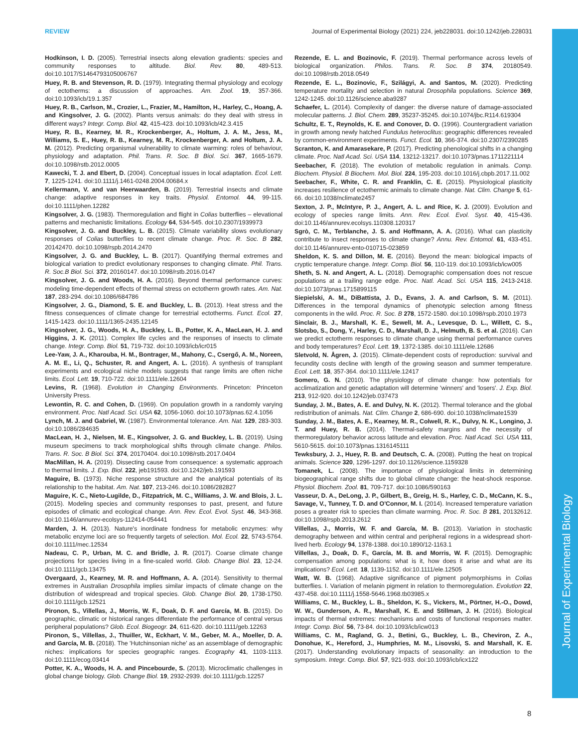REVIEW Journal of Experimental Biology (2021) 224, jeb228031. doi:10.1242/jeb.228031
Journal of Experimental Biology
Hodkinson, I. D. (2005). Terrestrial insects along elevation gradients: species and community responses to altitude. Biol. Rev. 80, 489-513. doi:10.1017/S1464793105006767
Huey, R. B. and Stevenson, R. D. (1979). Integrating thermal physiology and ecology of ectotherms: a discussion of approaches. Am. Zool. 19, 357-366. doi:10.1093/icb/19.1.357
Huey, R. B., Carlson, M., Crozier, L., Frazier, M., Hamilton, H., Harley, C., Hoang, A. and Kingsolver, J. G. (2002). Plants versus animals: do they deal with stress in different ways? Integr. Comp. Biol. 42, 415-423. doi:10.1093/icb/42.3.415
Huey, R. B., Kearney, M. R., Krockenberger, A., Holtum, J. A. M., Jess, M., Williams, S. E., Huey, R. B., Kearney, M. R., Krockenberger, A. and Holtum, J. A. M. (2012). Predicting organismal vulnerability to climate warming: roles of behaviour, physiology and adaptation. Phil. Trans. R. Soc. B Biol. Sci. 367, 1665-1679. doi:10.1098/rstb.2012.0005
Kawecki, T. J. and Ebert, D. (2004). Conceptual issues in local adaptation. Ecol. Lett. 7, 1225-1241. doi:10.1111/j.1461-0248.2004.00684.x
Kellermann, V. and van Heerwaarden, B. (2019). Terrestrial insects and climate change: adaptive responses in key traits. Physiol. Entomol. 44, 99-115. doi:10.1111/phen.12282
Kingsolver, J. G. (1983). Thermoregulation and flight in Colias butterflies – elevational patterns and mechanistic limitations. Ecology 64, 534-545. doi:10.2307/1939973
Kingsolver, J. G. and Buckley, L. B. (2015). Climate variability slows evolutionary responses of Colias butterflies to recent climate change. Proc. R. Soc. B 282, 20142470. doi:10.1098/rspb.2014.2470
Kingsolver, J. G. and Buckley, L. B. (2017). Quantifying thermal extremes and biological variation to predict evolutionary responses to changing climate. Phil. Trans. R. Soc.B Biol. Sci. 372, 20160147. doi:10.1098/rstb.2016.0147
Kingsolver, J. G. and Woods, H. A. (2016). Beyond thermal performance curves: modeling time-dependent effects of thermal stress on ectotherm growth rates. Am. Nat. 187, 283-294. doi:10.1086/684786
Kingsolver, J. G., Diamond, S. E. and Buckley, L. B. (2013). Heat stress and the fitness consequences of climate change for terrestrial ectotherms. Funct. Ecol. 27, 1415-1423. doi:10.1111/1365-2435.12145
Kingsolver, J. G., Woods, H. A., Buckley, L. B., Potter, K. A., MacLean, H. J. and Higgins, J. K. (2011). Complex life cycles and the responses of insects to climate change. Integr. Comp. Biol. 51, 719-732. doi:10.1093/icb/icr015
Lee-Yaw, J. A., Kharouba, H. M., Bontrager, M., Mahony, C., Csergő, A. M., Noreen, A. M. E., Li, Q., Schuster, R. and Angert, A. L. (2016). A synthesis of transplant experiments and ecological niche models suggests that range limits are often niche limits. Ecol. Lett. 19, 710-722. doi:10.1111/ele.12604
Levins, R. (1968). Evolution in Changing Environments. Princeton: Princeton University Press.
Lewontin, R. C. and Cohen, D. (1969). On population growth in a randomly varying environment. Proc. Natl Acad. Sci. USA 62, 1056-1060. doi:10.1073/pnas.62.4.1056
Lynch, M. J. and Gabriel, W. (1987). Environmental tolerance. Am. Nat. 129, 283-303. doi:10.1086/284635
MacLean, H. J., Nielsen, M. E., Kingsolver, J. G. and Buckley, L. B. (2019). Using museum specimens to track morphological shifts through climate change. Philos. Trans. R. Soc. B Biol. Sci. 374, 20170404. doi:10.1098/rstb.2017.0404
MacMillan, H. A. (2019). Dissecting cause from consequence: a systematic approach to thermal limits. J. Exp. Biol. 222, jeb191593. doi:10.1242/jeb.191593
Maguire, B. (1973). Niche response structure and the analytical potentials of its relationship to the habitat. Am. Nat. 107, 213-246. doi:10.1086/282827
Maguire, K. C., Nieto-Lugilde, D., Fitzpatrick, M. C., Williams, J. W. and Blois, J. L. (2015). Modeling species and community responses to past, present, and future episodes of climatic and ecological change. Ann. Rev. Ecol. Evol. Syst. 46, 343-368. doi:10.1146/annurev-ecolsys-112414-054441
Marden, J. H. (2013). Nature's inordinate fondness for metabolic enzymes: why metabolic enzyme loci are so frequently targets of selection. Mol. Ecol. 22, 5743-5764. doi:10.1111/mec.12534
Nadeau, C. P., Urban, M. C. and Bridle, J. R. (2017). Coarse climate change projections for species living in a fine-scaled world. Glob. Change Biol. 23, 12-24. doi:10.1111/gcb.13475
Overgaard, J., Kearney, M. R. and Hoffmann, A. A. (2014). Sensitivity to thermal extremes in Australian Drosophila implies similar impacts of climate change on the distribution of widespread and tropical species. Glob. Change Biol. 20, 1738-1750. doi:10.1111/gcb.12521
Pironon, S., Villellas, J., Morris, W. F., Doak, D. F. and García, M. B. (2015). Do geographic, climatic or historical ranges differentiate the performance of central versus peripheral populations? Glob. Ecol. Biogeogr. 24, 611-620. doi:10.1111/geb.12263
Pironon, S., Villellas, J., Thuiller, W., Eckhart, V. M., Geber, M. A., Moeller, D. A. and García, M. B. (2018). The 'Hutchinsonian niche' as an assemblage of demographic niches: implications for species geographic ranges. Ecography 41, 1103-1113. doi:10.1111/ecog.03414
Potter, K. A., Woods, H. A. and Pincebourde, S. (2013). Microclimatic challenges in global change biology. Glob. Change Biol. 19, 2932-2939. doi:10.1111/gcb.12257
Rezende, E. L. and Bozinovic, F. (2019). Thermal performance across levels of biological organization. Philos. Trans. R. Soc. B 374, 20180549. doi:10.1098/rstb.2018.0549
Rezende, E. L., Bozinovic, F., Szilágyi, A. and Santos, M. (2020). Predicting temperature mortality and selection in natural Drosophila populations. Science 369, 1242-1245. doi:10.1126/science.aba9287
Schaefer, L. (2014). Complexity of danger: the diverse nature of damage-associated molecular patterns. J. Biol. Chem. 289, 35237-35245. doi:10.1074/jbc.R114.619304
Schultz, E. T., Reynolds, K. E. and Conover, D. O. (1996). Countergradient variation in growth among newly hatched Fundulus heteroclitus: geographic differences revealed by common-environment experiments. Funct. Ecol. 10, 366-374. doi:10.2307/2390285
Scranton, K. and Amarasekare, P. (2017). Predicting phenological shifts in a changing climate. Proc. Natl Acad. Sci. USA 114, 13212-13217. doi:10.1073/pnas.1711221114
Seebacher, F. (2018). The evolution of metabolic regulation in animals. Comp. Biochem. Physiol. B Biochem. Mol. Biol. 224, 195-203. doi:10.1016/j.cbpb.2017.11.002
Seebacher, F., White, C. R. and Franklin, C. E. (2015). Physiological plasticity increases resilience of ectothermic animals to climate change. Nat. Clim. Change 5, 61-66. doi:10.1038/nclimate2457
Sexton, J. P., McIntyre, P. J., Angert, A. L. and Rice, K. J. (2009). Evolution and ecology of species range limits. Ann. Rev. Ecol. Evol. Syst. 40, 415-436. doi:10.1146/annurev.ecolsys.110308.120317
Sgrò, C. M., Terblanche, J. S. and Hoffmann, A. A. (2016). What can plasticity contribute to insect responses to climate change? Annu. Rev. Entomol. 61, 433-451. doi:10.1146/annurev-ento-010715-023859
Sheldon, K. S. and Dillon, M. E. (2016). Beyond the mean: biological impacts of cryptic temperature change. Integr. Comp. Biol. 56, 110-119. doi:10.1093/icb/icw005
Sheth, S. N. and Angert, A. L. (2018). Demographic compensation does not rescue populations at a trailing range edge. Proc. Natl. Acad. Sci. USA 115, 2413-2418. doi:10.1073/pnas.1715899115
Siepielski, A. M., DiBattista, J. D., Evans, J. A. and Carlson, S. M. (2011). Differences in the temporal dynamics of phenotypic selection among fitness components in the wild. Proc. R. Soc. B 278, 1572-1580. doi:10.1098/rspb.2010.1973
Sinclair, B. J., Marshall, K. E., Sewell, M. A., Levesque, D. L., Willett, C. S., Slotsbo, S., Dong, Y., Harley, C. D., Marshall, D. J., Helmuth, B. S. et al. (2016). Can we predict ectotherm responses to climate change using thermal performance curves and body temperatures? Ecol. Lett. 19, 1372-1385. doi:10.1111/ele.12686
Sletvold, N. Ågren, J. (2015). Climate-dependent costs of reproduction: survival and fecundity costs decline with length of the growing season and summer temperature. Ecol. Lett. 18, 357-364. doi:10.1111/ele.12417
Somero, G. N. (2010). The physiology of climate change: how potentials for acclimatization and genetic adaptation will determine 'winners' and 'losers'. J. Exp. Biol. 213, 912-920. doi:10.1242/jeb.037473
Sunday, J. M., Bates, A. E. and Dulvy, N. K. (2012). Thermal tolerance and the global redistribution of animals. Nat. Clim. Change 2, 686-690. doi:10.1038/nclimate1539
Sunday, J. M., Bates, A. E., Kearney, M. R., Colwell, R. K., Dulvy, N. K., Longino, J. T. and Huey, R. B. (2014). Thermal-safety margins and the necessity of thermoregulatory behavior across latitude and elevation. Proc. Natl Acad. Sci. USA 111, 5610-5615. doi:10.1073/pnas.1316145111
Tewksbury, J. J., Huey, R. B. and Deutsch, C. A. (2008). Putting the heat on tropical animals. Science 320, 1296-1297. doi:10.1126/science.1159328
Tomanek, L. (2008). The importance of physiological limits in determining biogeographical range shifts due to global climate change: the heat-shock response. Physiol. Biochem. Zool. 81, 709-717. doi:10.1086/590163
Vasseur, D. A., DeLong, J. P., Gilbert, B., Greig, H. S., Harley, C. D., McCann, K. S., Savage, V., Tunney, T. D. and O'Connor, M. I. (2014). Increased temperature variation poses a greater risk to species than climate warming. Proc. R. Soc. B 281, 20132612. doi:10.1098/rspb.2013.2612
Villellas, J., Morris, W. F. and García, M. B. (2013). Variation in stochastic demography between and within central and peripheral regions in a widespread short-lived herb. Ecology 94, 1378-1388. doi:10.1890/12-1163.1
Villellas, J., Doak, D. F., García, M. B. and Morris, W. F. (2015). Demographic compensation among populations: what is it, how does it arise and what are its implications? Ecol. Lett. 18, 1139-1152. doi:10.1111/ele.12505
Watt, W. B. (1968). Adaptive significance of pigment polymorphisms in Colias butterflies. I. Variation of melanin pigment in relation to thermoregulation. Evolution 22, 437-458. doi:10.1111/j.1558-5646.1968.tb03985.x
Williams, C. M., Buckley, L. B., Sheldon, K. S., Vickers, M., Pörtner, H.-O., Dowd, W. W., Gunderson, A. R., Marshall, K. E. and Stillman, J. H. (2016). Biological impacts of thermal extremes: mechanisms and costs of functional responses matter. Integr. Comp. Biol. 56, 73-84. doi:10.1093/icb/icw013
Williams, C. M., Ragland, G. J., Betini, G., Buckley, L. B., Cheviron, Z. A., Donohue, K., Hereford, J., Humphries, M. M., Lisovski, S. and Marshall, K. E. (2017). Understanding evolutionary impacts of seasonality: an introduction to the symposium. Integr. Comp. Biol. 57, 921-933. doi:10.1093/icb/icx122
8